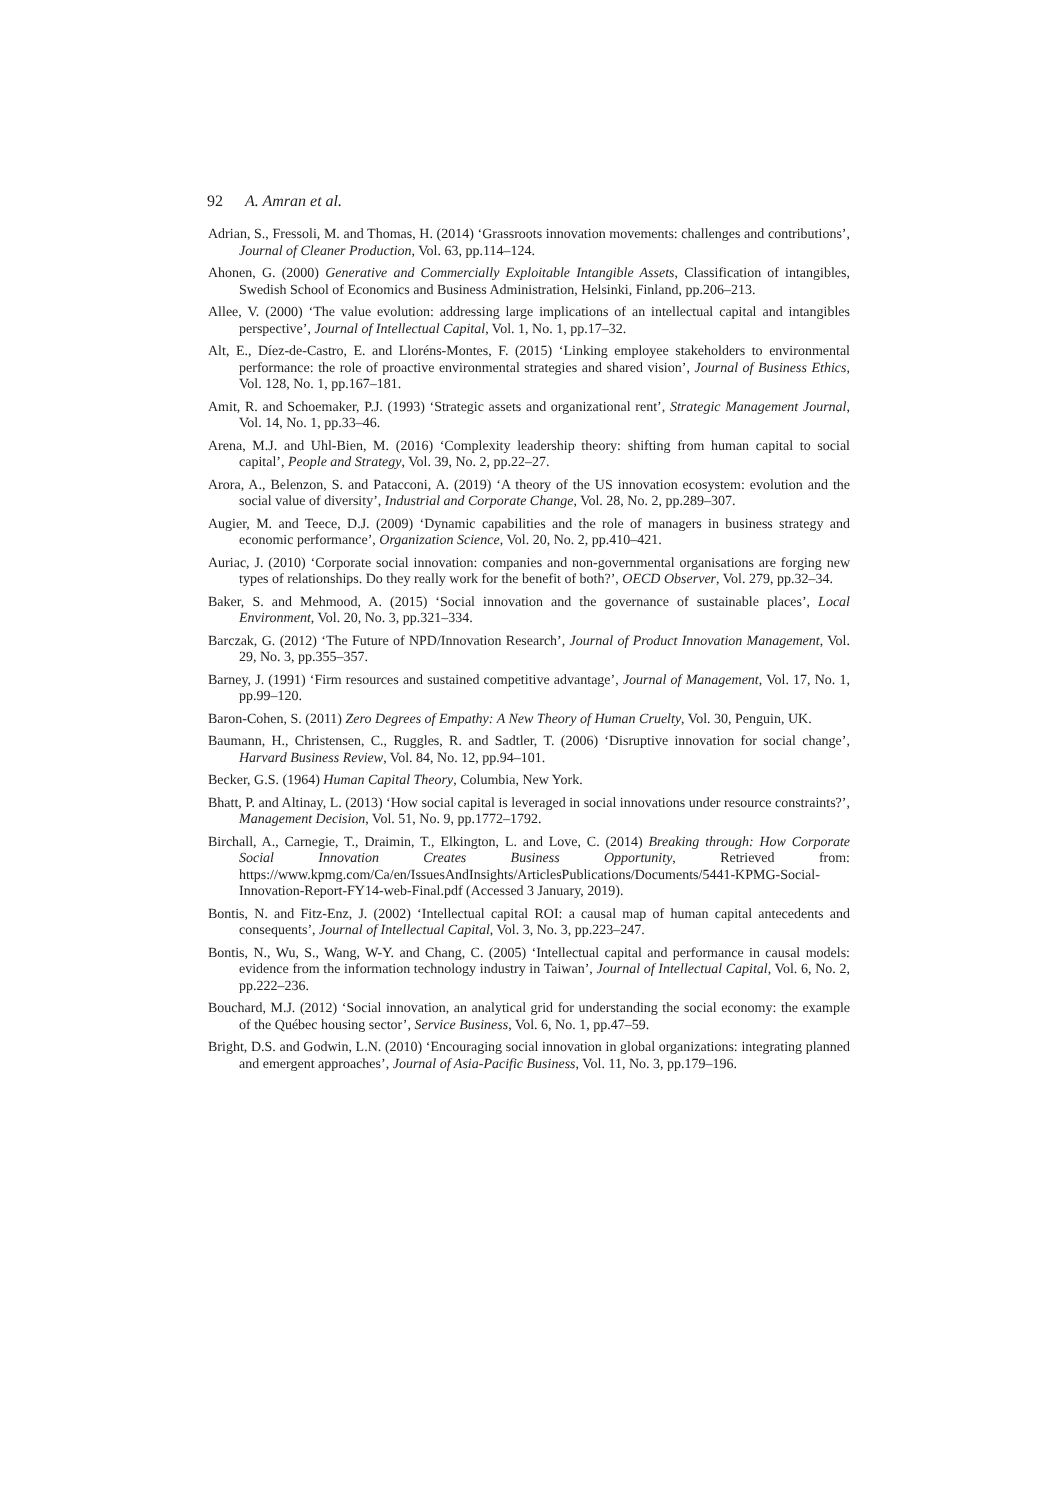92 A. Amran et al.
Adrian, S., Fressoli, M. and Thomas, H. (2014) ‘Grassroots innovation movements: challenges and contributions’, Journal of Cleaner Production, Vol. 63, pp.114–124.
Ahonen, G. (2000) Generative and Commercially Exploitable Intangible Assets, Classification of intangibles, Swedish School of Economics and Business Administration, Helsinki, Finland, pp.206–213.
Allee, V. (2000) ‘The value evolution: addressing large implications of an intellectual capital and intangibles perspective’, Journal of Intellectual Capital, Vol. 1, No. 1, pp.17–32.
Alt, E., Díez-de-Castro, E. and Lloréns-Montes, F. (2015) ‘Linking employee stakeholders to environmental performance: the role of proactive environmental strategies and shared vision’, Journal of Business Ethics, Vol. 128, No. 1, pp.167–181.
Amit, R. and Schoemaker, P.J. (1993) ‘Strategic assets and organizational rent’, Strategic Management Journal, Vol. 14, No. 1, pp.33–46.
Arena, M.J. and Uhl-Bien, M. (2016) ‘Complexity leadership theory: shifting from human capital to social capital’, People and Strategy, Vol. 39, No. 2, pp.22–27.
Arora, A., Belenzon, S. and Patacconi, A. (2019) ‘A theory of the US innovation ecosystem: evolution and the social value of diversity’, Industrial and Corporate Change, Vol. 28, No. 2, pp.289–307.
Augier, M. and Teece, D.J. (2009) ‘Dynamic capabilities and the role of managers in business strategy and economic performance’, Organization Science, Vol. 20, No. 2, pp.410–421.
Auriac, J. (2010) ‘Corporate social innovation: companies and non-governmental organisations are forging new types of relationships. Do they really work for the benefit of both?’, OECD Observer, Vol. 279, pp.32–34.
Baker, S. and Mehmood, A. (2015) ‘Social innovation and the governance of sustainable places’, Local Environment, Vol. 20, No. 3, pp.321–334.
Barczak, G. (2012) ‘The Future of NPD/Innovation Research’, Journal of Product Innovation Management, Vol. 29, No. 3, pp.355–357.
Barney, J. (1991) ‘Firm resources and sustained competitive advantage’, Journal of Management, Vol. 17, No. 1, pp.99–120.
Baron-Cohen, S. (2011) Zero Degrees of Empathy: A New Theory of Human Cruelty, Vol. 30, Penguin, UK.
Baumann, H., Christensen, C., Ruggles, R. and Sadtler, T. (2006) ‘Disruptive innovation for social change’, Harvard Business Review, Vol. 84, No. 12, pp.94–101.
Becker, G.S. (1964) Human Capital Theory, Columbia, New York.
Bhatt, P. and Altinay, L. (2013) ‘How social capital is leveraged in social innovations under resource constraints?’, Management Decision, Vol. 51, No. 9, pp.1772–1792.
Birchall, A., Carnegie, T., Draimin, T., Elkington, L. and Love, C. (2014) Breaking through: How Corporate Social Innovation Creates Business Opportunity, Retrieved from: https://www.kpmg.com/Ca/en/IssuesAndInsights/ArticlesPublications/Documents/5441-KPMG-Social-Innovation-Report-FY14-web-Final.pdf (Accessed 3 January, 2019).
Bontis, N. and Fitz-Enz, J. (2002) ‘Intellectual capital ROI: a causal map of human capital antecedents and consequents’, Journal of Intellectual Capital, Vol. 3, No. 3, pp.223–247.
Bontis, N., Wu, S., Wang, W-Y. and Chang, C. (2005) ‘Intellectual capital and performance in causal models: evidence from the information technology industry in Taiwan’, Journal of Intellectual Capital, Vol. 6, No. 2, pp.222–236.
Bouchard, M.J. (2012) ‘Social innovation, an analytical grid for understanding the social economy: the example of the Québec housing sector’, Service Business, Vol. 6, No. 1, pp.47–59.
Bright, D.S. and Godwin, L.N. (2010) ‘Encouraging social innovation in global organizations: integrating planned and emergent approaches’, Journal of Asia-Pacific Business, Vol. 11, No. 3, pp.179–196.